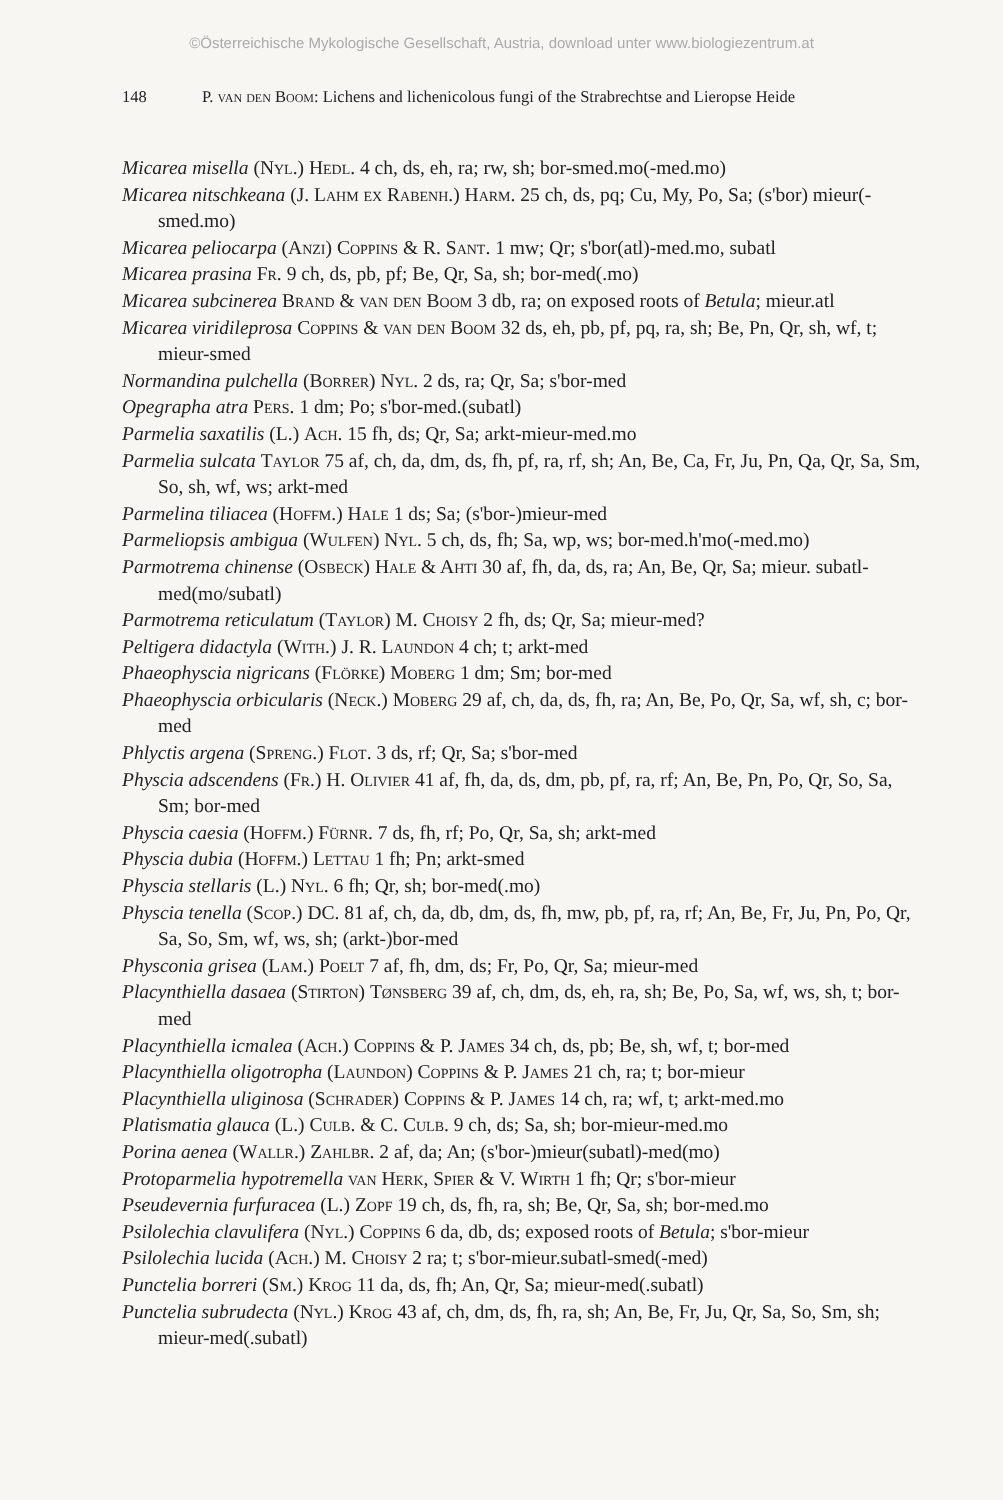©Österreichische Mykologische Gesellschaft, Austria, download unter www.biologiezentrum.at
148 P. van den Boom: Lichens and lichenicolous fungi of the Strabrechtse and Lieropse Heide
Micarea misella (Nyl.) Hedl. 4 ch, ds, eh, ra; rw, sh; bor-smed.mo(-med.mo)
Micarea nitschkeana (J. Lahm ex Rabenh.) Harm. 25 ch, ds, pq; Cu, My, Po, Sa; (s'bor) mieur(-smed.mo)
Micarea peliocarpa (Anzi) Coppins & R. Sant. 1 mw; Qr; s'bor(atl)-med.mo, subatl
Micarea prasina Fr. 9 ch, ds, pb, pf; Be, Qr, Sa, sh; bor-med(.mo)
Micarea subcinerea Brand & van den Boom 3 db, ra; on exposed roots of Betula; mieur.atl
Micarea viridileprosa Coppins & van den Boom 32 ds, eh, pb, pf, pq, ra, sh; Be, Pn, Qr, sh, wf, t; mieur-smed
Normandina pulchella (Borrer) Nyl. 2 ds, ra; Qr, Sa; s'bor-med
Opegrapha atra Pers. 1 dm; Po; s'bor-med.(subatl)
Parmelia saxatilis (L.) Ach. 15 fh, ds; Qr, Sa; arkt-mieur-med.mo
Parmelia sulcata Taylor 75 af, ch, da, dm, ds, fh, pf, ra, rf, sh; An, Be, Ca, Fr, Ju, Pn, Qa, Qr, Sa, Sm, So, sh, wf, ws; arkt-med
Parmelina tiliacea (Hoffm.) Hale 1 ds; Sa; (s'bor-)mieur-med
Parmeliopsis ambigua (Wulfen) Nyl. 5 ch, ds, fh; Sa, wp, ws; bor-med.h'mo(-med.mo)
Parmotrema chinense (Osbeck) Hale & Ahti 30 af, fh, da, ds, ra; An, Be, Qr, Sa; mieur. subatl-med(mo/subatl)
Parmotrema reticulatum (Taylor) M. Choisy 2 fh, ds; Qr, Sa; mieur-med?
Peltigera didactyla (With.) J. R. Laundon 4 ch; t; arkt-med
Phaeophyscia nigricans (Flörke) Moberg 1 dm; Sm; bor-med
Phaeophyscia orbicularis (Neck.) Moberg 29 af, ch, da, ds, fh, ra; An, Be, Po, Qr, Sa, wf, sh, c; bor-med
Phlyctis argena (Spreng.) Flot. 3 ds, rf; Qr, Sa; s'bor-med
Physcia adscendens (Fr.) H. Olivier 41 af, fh, da, ds, dm, pb, pf, ra, rf; An, Be, Pn, Po, Qr, So, Sa, Sm; bor-med
Physcia caesia (Hoffm.) Fürnr. 7 ds, fh, rf; Po, Qr, Sa, sh; arkt-med
Physcia dubia (Hoffm.) Lettau 1 fh; Pn; arkt-smed
Physcia stellaris (L.) Nyl. 6 fh; Qr, sh; bor-med(.mo)
Physcia tenella (Scop.) DC. 81 af, ch, da, db, dm, ds, fh, mw, pb, pf, ra, rf; An, Be, Fr, Ju, Pn, Po, Qr, Sa, So, Sm, wf, ws, sh; (arkt-)bor-med
Physconia grisea (Lam.) Poelt 7 af, fh, dm, ds; Fr, Po, Qr, Sa; mieur-med
Placynthiella dasaea (Stirton) Tønsberg 39 af, ch, dm, ds, eh, ra, sh; Be, Po, Sa, wf, ws, sh, t; bor-med
Placynthiella icmalea (Ach.) Coppins & P. James 34 ch, ds, pb; Be, sh, wf, t; bor-med
Placynthiella oligotropha (Laundon) Coppins & P. James 21 ch, ra; t; bor-mieur
Placynthiella uliginosa (Schrader) Coppins & P. James 14 ch, ra; wf, t; arkt-med.mo
Platismatia glauca (L.) Culb. & C. Culb. 9 ch, ds; Sa, sh; bor-mieur-med.mo
Porina aenea (Wallr.) Zahlbr. 2 af, da; An; (s'bor-)mieur(subatl)-med(mo)
Protoparmelia hypotremella van Herk, Spier & V. Wirth 1 fh; Qr; s'bor-mieur
Pseudevernia furfuracea (L.) Zopf 19 ch, ds, fh, ra, sh; Be, Qr, Sa, sh; bor-med.mo
Psilolechia clavulifera (Nyl.) Coppins 6 da, db, ds; exposed roots of Betula; s'bor-mieur
Psilolechia lucida (Ach.) M. Choisy 2 ra; t; s'bor-mieur.subatl-smed(-med)
Punctelia borreri (Sm.) Krog 11 da, ds, fh; An, Qr, Sa; mieur-med(.subatl)
Punctelia subrudecta (Nyl.) Krog 43 af, ch, dm, ds, fh, ra, sh; An, Be, Fr, Ju, Qr, Sa, So, Sm, sh; mieur-med(.subatl)